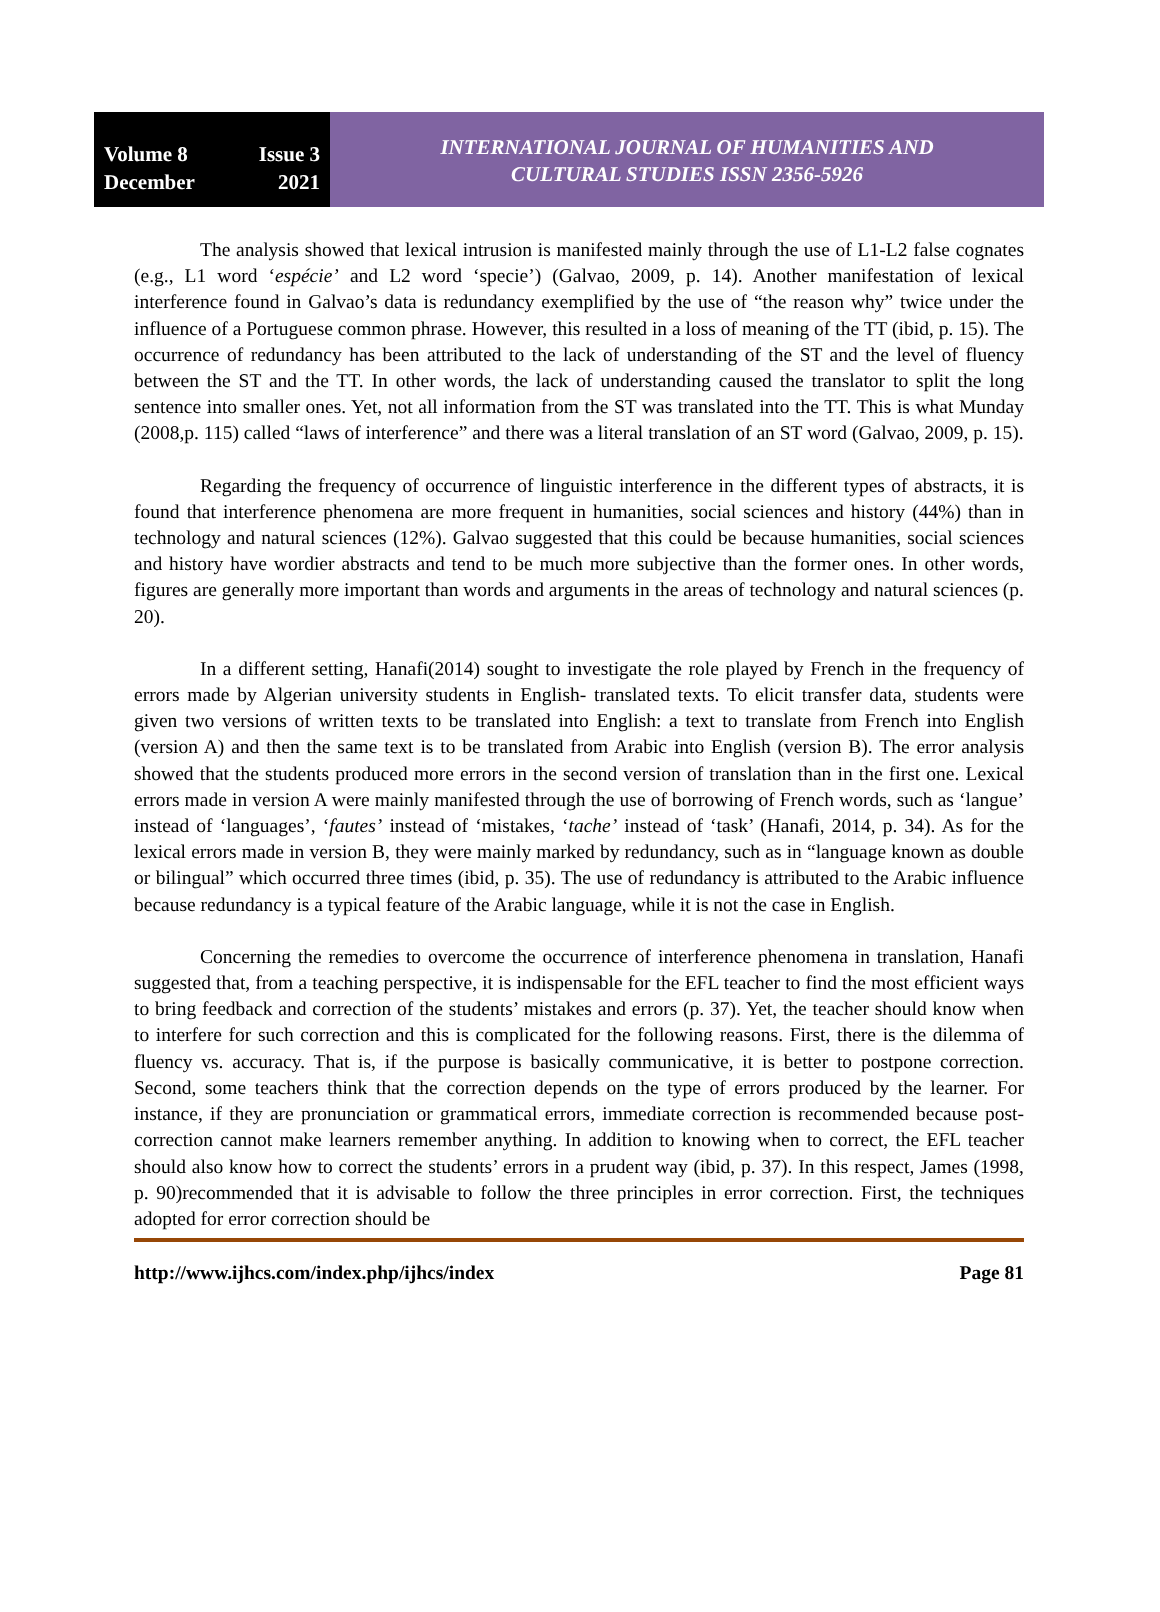Volume 8 Issue 3
December 2021
INTERNATIONAL JOURNAL OF HUMANITIES AND
CULTURAL STUDIES ISSN 2356-5926
The analysis showed that lexical intrusion is manifested mainly through the use of L1-L2 false cognates (e.g., L1 word ‘espécie’ and L2 word ‘specie’) (Galvao, 2009, p. 14). Another manifestation of lexical interference found in Galvao’s data is redundancy exemplified by the use of “the reason why” twice under the influence of a Portuguese common phrase. However, this resulted in a loss of meaning of the TT (ibid, p. 15). The occurrence of redundancy has been attributed to the lack of understanding of the ST and the level of fluency between the ST and the TT. In other words, the lack of understanding caused the translator to split the long sentence into smaller ones. Yet, not all information from the ST was translated into the TT. This is what Munday (2008,p. 115) called “laws of interference” and there was a literal translation of an ST word (Galvao, 2009, p. 15).
Regarding the frequency of occurrence of linguistic interference in the different types of abstracts, it is found that interference phenomena are more frequent in humanities, social sciences and history (44%) than in technology and natural sciences (12%). Galvao suggested that this could be because humanities, social sciences and history have wordier abstracts and tend to be much more subjective than the former ones. In other words, figures are generally more important than words and arguments in the areas of technology and natural sciences (p. 20).
In a different setting, Hanafi(2014) sought to investigate the role played by French in the frequency of errors made by Algerian university students in English- translated texts. To elicit transfer data, students were given two versions of written texts to be translated into English: a text to translate from French into English (version A) and then the same text is to be translated from Arabic into English (version B). The error analysis showed that the students produced more errors in the second version of translation than in the first one. Lexical errors made in version A were mainly manifested through the use of borrowing of French words, such as ‘langue’ instead of ‘languages’, ‘fautes’ instead of ‘mistakes, ‘tache’ instead of ‘task’ (Hanafi, 2014, p. 34). As for the lexical errors made in version B, they were mainly marked by redundancy, such as in “language known as double or bilingual” which occurred three times (ibid, p. 35). The use of redundancy is attributed to the Arabic influence because redundancy is a typical feature of the Arabic language, while it is not the case in English.
Concerning the remedies to overcome the occurrence of interference phenomena in translation, Hanafi suggested that, from a teaching perspective, it is indispensable for the EFL teacher to find the most efficient ways to bring feedback and correction of the students’ mistakes and errors (p. 37). Yet, the teacher should know when to interfere for such correction and this is complicated for the following reasons. First, there is the dilemma of fluency vs. accuracy. That is, if the purpose is basically communicative, it is better to postpone correction. Second, some teachers think that the correction depends on the type of errors produced by the learner. For instance, if they are pronunciation or grammatical errors, immediate correction is recommended because post-correction cannot make learners remember anything. In addition to knowing when to correct, the EFL teacher should also know how to correct the students’ errors in a prudent way (ibid, p. 37). In this respect, James (1998, p. 90)recommended that it is advisable to follow the three principles in error correction. First, the techniques adopted for error correction should be
http://www.ijhcs.com/index.php/ijhcs/index Page 81